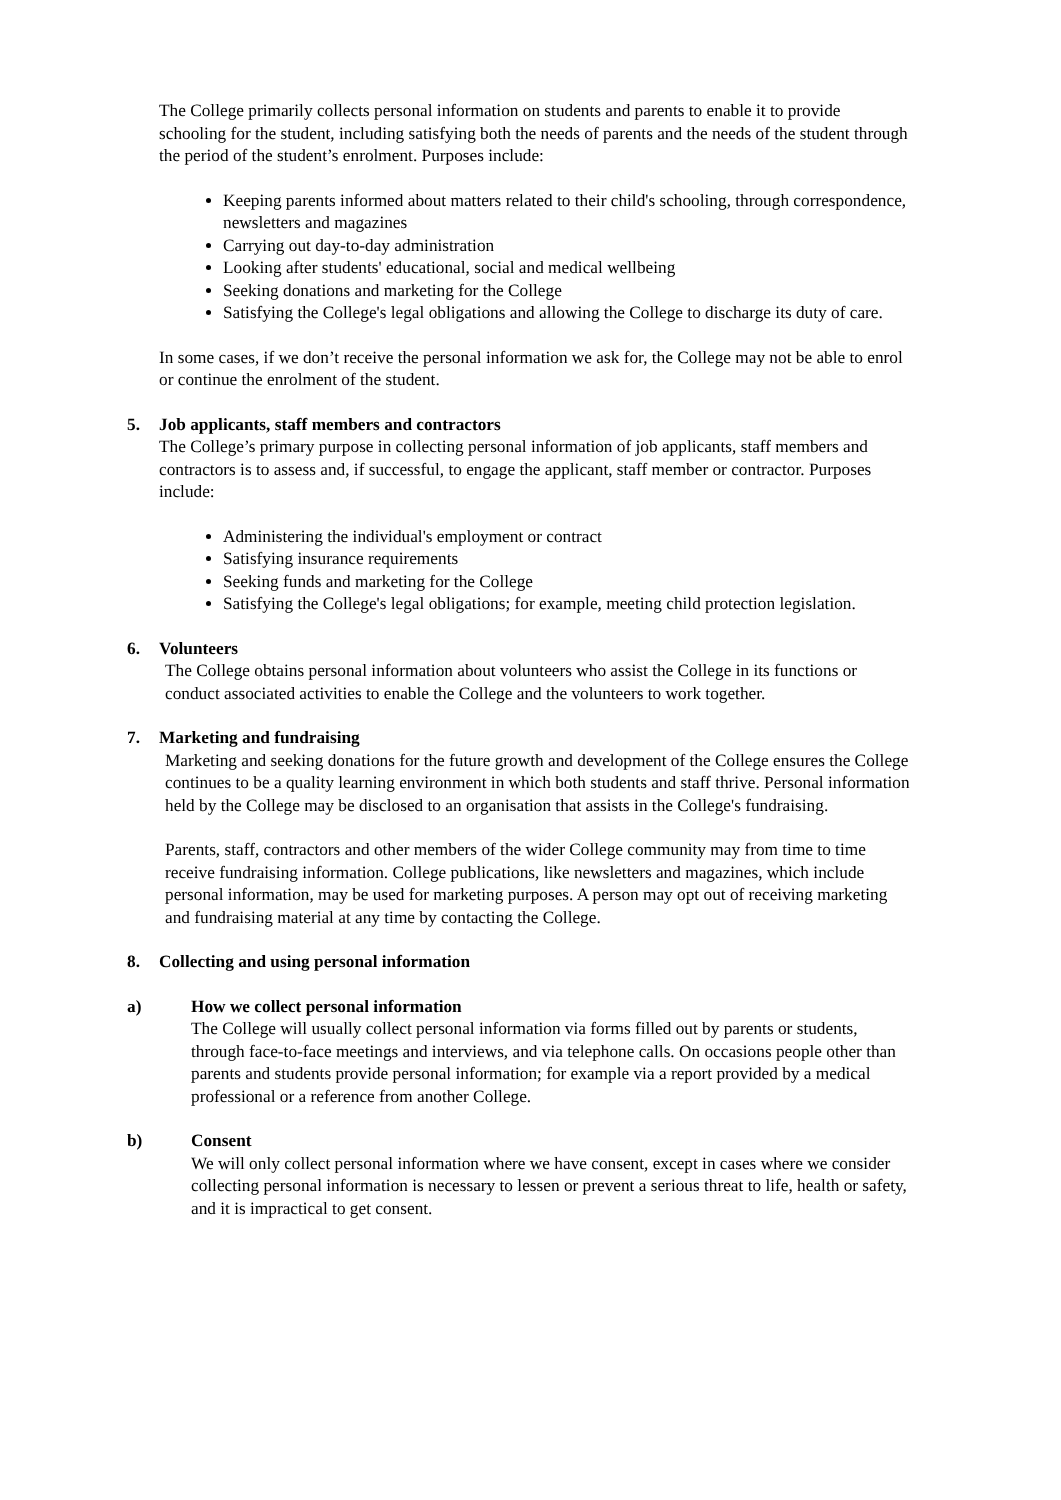The College primarily collects personal information on students and parents to enable it to provide schooling for the student, including satisfying both the needs of parents and the needs of the student through the period of the student’s enrolment. Purposes include:
Keeping parents informed about matters related to their child's schooling, through correspondence, newsletters and magazines
Carrying out day-to-day administration
Looking after students' educational, social and medical wellbeing
Seeking donations and marketing for the College
Satisfying the College's legal obligations and allowing the College to discharge its duty of care.
In some cases, if we don’t receive the personal information we ask for, the College may not be able to enrol or continue the enrolment of the student.
5. Job applicants, staff members and contractors
The College’s primary purpose in collecting personal information of job applicants, staff members and contractors is to assess and, if successful, to engage the applicant, staff member or contractor. Purposes include:
Administering the individual's employment or contract
Satisfying insurance requirements
Seeking funds and marketing for the College
Satisfying the College's legal obligations; for example, meeting child protection legislation.
6. Volunteers
The College obtains personal information about volunteers who assist the College in its functions or conduct associated activities to enable the College and the volunteers to work together.
7. Marketing and fundraising
Marketing and seeking donations for the future growth and development of the College ensures the College continues to be a quality learning environment in which both students and staff thrive. Personal information held by the College may be disclosed to an organisation that assists in the College's fundraising.
Parents, staff, contractors and other members of the wider College community may from time to time receive fundraising information. College publications, like newsletters and magazines, which include personal information, may be used for marketing purposes. A person may opt out of receiving marketing and fundraising material at any time by contacting the College.
8. Collecting and using personal information
a) How we collect personal information
The College will usually collect personal information via forms filled out by parents or students, through face-to-face meetings and interviews, and via telephone calls. On occasions people other than parents and students provide personal information; for example via a report provided by a medical professional or a reference from another College.
b) Consent
We will only collect personal information where we have consent, except in cases where we consider collecting personal information is necessary to lessen or prevent a serious threat to life, health or safety, and it is impractical to get consent.